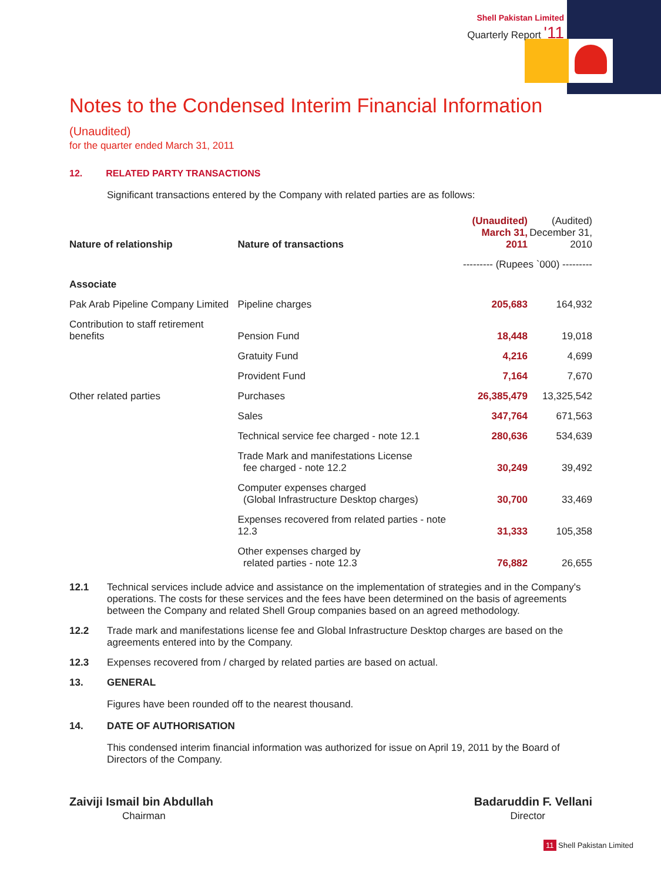Shell Pakistan Limited
Quarterly Report '11
Notes to the Condensed Interim Financial Information (Unaudited)
for the quarter ended March 31, 2011
12. RELATED PARTY TRANSACTIONS
Significant transactions entered by the Company with related parties are as follows:
| Nature of relationship | Nature of transactions | (Unaudited) March 31, 2011 | (Audited) December 31, 2010 |
| --- | --- | --- | --- |
| | | --------- (Rupees `000) --------- | |
| Associate | | | |
| Pak Arab Pipeline Company Limited | Pipeline charges | 205,683 | 164,932 |
| Contribution to staff retirement benefits | Pension Fund | 18,448 | 19,018 |
| | Gratuity Fund | 4,216 | 4,699 |
| | Provident Fund | 7,164 | 7,670 |
| Other related parties | Purchases | 26,385,479 | 13,325,542 |
| | Sales | 347,764 | 671,563 |
| | Technical service fee charged - note 12.1 | 280,636 | 534,639 |
| | Trade Mark and manifestations License fee charged - note 12.2 | 30,249 | 39,492 |
| | Computer expenses charged (Global Infrastructure Desktop charges) | 30,700 | 33,469 |
| | Expenses recovered from related parties - note 12.3 | 31,333 | 105,358 |
| | Other expenses charged by related parties - note 12.3 | 76,882 | 26,655 |
12.1 Technical services include advice and assistance on the implementation of strategies and in the Company's operations. The costs for these services and the fees have been determined on the basis of agreements between the Company and related Shell Group companies based on an agreed methodology.
12.2 Trade mark and manifestations license fee and Global Infrastructure Desktop charges are based on the agreements entered into by the Company.
12.3 Expenses recovered from / charged by related parties are based on actual.
13. GENERAL
Figures have been rounded off to the nearest thousand.
14. DATE OF AUTHORISATION
This condensed interim financial information was authorized for issue on April 19, 2011 by the Board of Directors of the Company.
Zaiviji Ismail bin Abdullah
Chairman
Badaruddin F. Vellani
Director
11 Shell Pakistan Limited